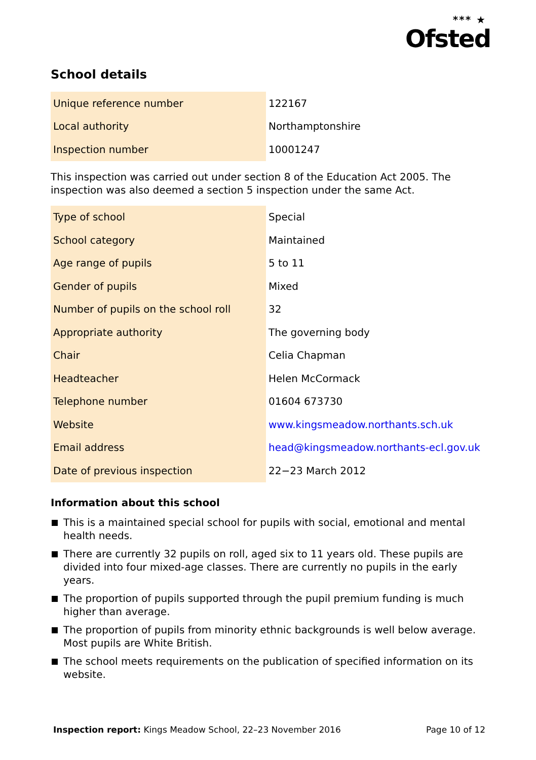*** ★
Ofsted
School details
| Unique reference number | 122167 |
| Local authority | Northamptonshire |
| Inspection number | 10001247 |
This inspection was carried out under section 8 of the Education Act 2005. The inspection was also deemed a section 5 inspection under the same Act.
| Type of school | Special |
| School category | Maintained |
| Age range of pupils | 5 to 11 |
| Gender of pupils | Mixed |
| Number of pupils on the school roll | 32 |
| Appropriate authority | The governing body |
| Chair | Celia Chapman |
| Headteacher | Helen McCormack |
| Telephone number | 01604 673730 |
| Website | www.kingsmeadow.northants.sch.uk |
| Email address | head@kingsmeadow.northants-ecl.gov.uk |
| Date of previous inspection | 22−23 March 2012 |
Information about this school
This is a maintained special school for pupils with social, emotional and mental health needs.
There are currently 32 pupils on roll, aged six to 11 years old. These pupils are divided into four mixed-age classes. There are currently no pupils in the early years.
The proportion of pupils supported through the pupil premium funding is much higher than average.
The proportion of pupils from minority ethnic backgrounds is well below average. Most pupils are White British.
The school meets requirements on the publication of specified information on its website.
Inspection report: Kings Meadow School, 22–23 November 2016
Page 10 of 12